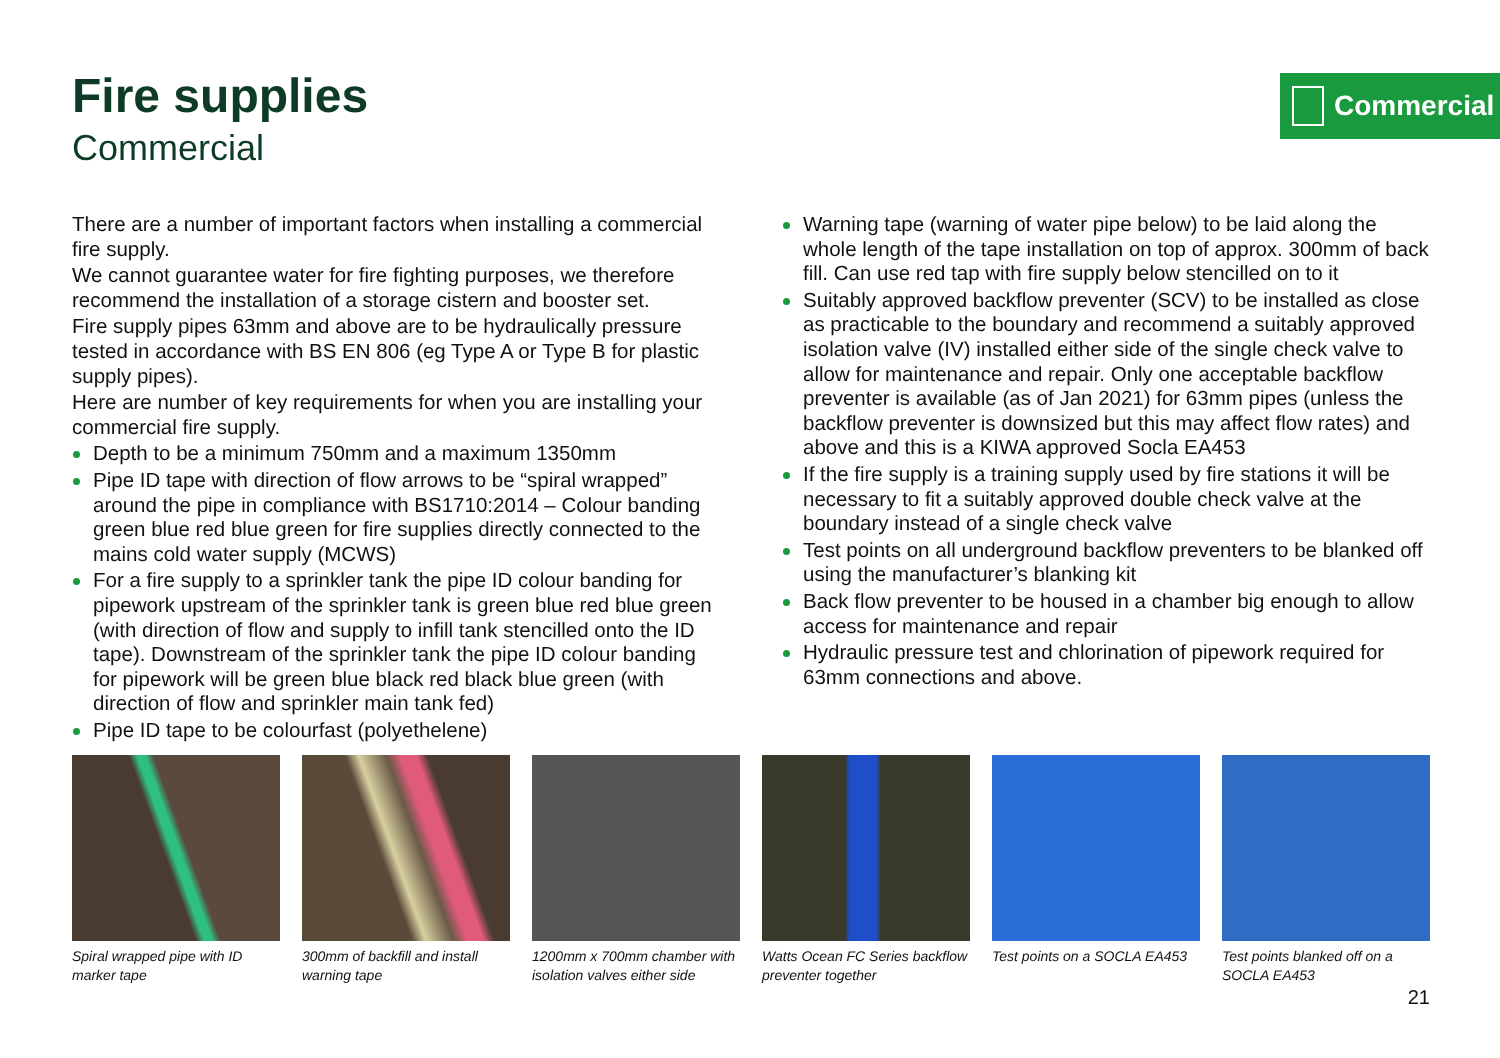Fire supplies
Commercial
Commercial
There are a number of important factors when installing a commercial fire supply.
We cannot guarantee water for fire fighting purposes, we therefore recommend the installation of a storage cistern and booster set.
Fire supply pipes 63mm and above are to be hydraulically pressure tested in accordance with BS EN 806 (eg Type A or Type B for plastic supply pipes).
Here are number of key requirements for when you are installing your commercial fire supply.
Depth to be a minimum 750mm and a maximum 1350mm
Pipe ID tape with direction of flow arrows to be “spiral wrapped” around the pipe in compliance with BS1710:2014 – Colour banding green blue red blue green for fire supplies directly connected to the mains cold water supply (MCWS)
For a fire supply to a sprinkler tank the pipe ID colour banding for pipework upstream of the sprinkler tank is green blue red blue green (with direction of flow and supply to infill tank stencilled onto the ID tape). Downstream of the sprinkler tank the pipe ID colour banding for pipework will be green blue black red black blue green (with direction of flow and sprinkler main tank fed)
Pipe ID tape to be colourfast (polyethelene)
Warning tape (warning of water pipe below) to be laid along the whole length of the tape installation on top of approx. 300mm of back fill. Can use red tap with fire supply below stencilled on to it
Suitably approved backflow preventer (SCV) to be installed as close as practicable to the boundary and recommend a suitably approved isolation valve (IV) installed either side of the single check valve to allow for maintenance and repair. Only one acceptable backflow preventer is available (as of Jan 2021) for 63mm pipes (unless the backflow preventer is downsized but this may affect flow rates) and above and this is a KIWA approved Socla EA453
If the fire supply is a training supply used by fire stations it will be necessary to fit a suitably approved double check valve at the boundary instead of a single check valve
Test points on all underground backflow preventers to be blanked off using the manufacturer’s blanking kit
Back flow preventer to be housed in a chamber big enough to allow access for maintenance and repair
Hydraulic pressure test and chlorination of pipework required for 63mm connections and above.
Spiral wrapped pipe with ID marker tape
300mm of backfill and install warning tape
1200mm x 700mm chamber with isolation valves either side
Watts Ocean FC Series backflow preventer together
Test points on a SOCLA EA453
Test points blanked off on a SOCLA EA453
21